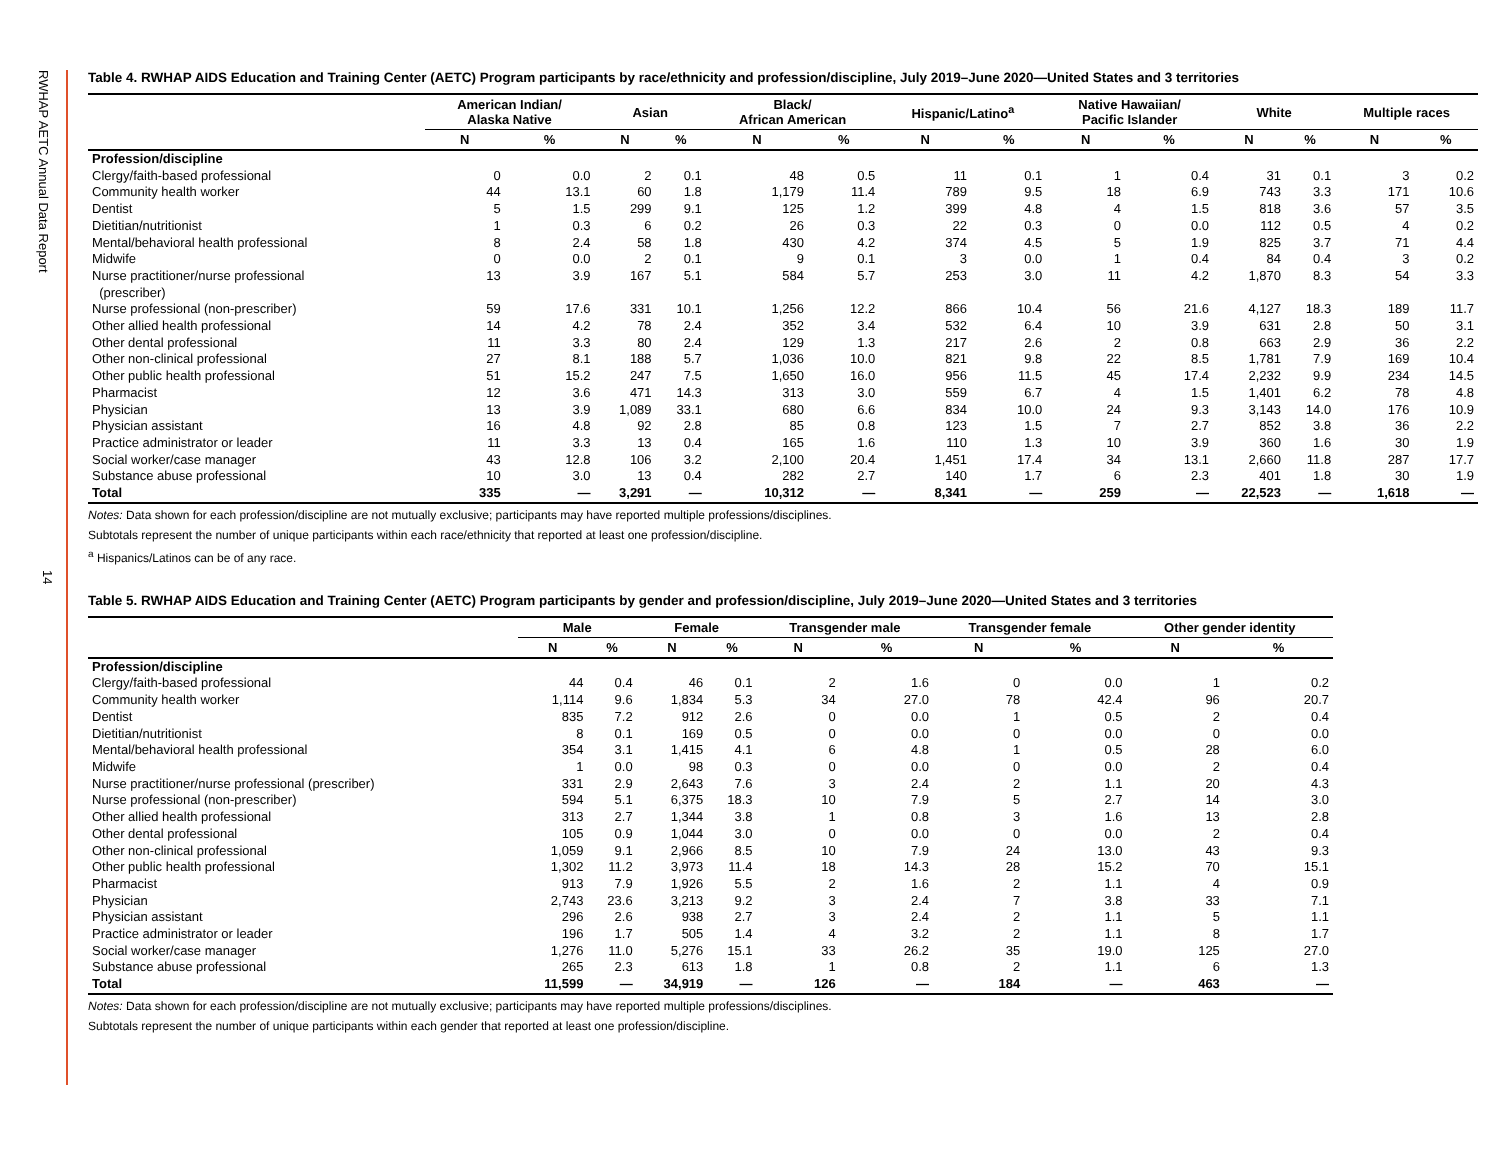RWHAP AETC Annual Data Report
14
Table 4. RWHAP AIDS Education and Training Center (AETC) Program participants by race/ethnicity and profession/discipline, July 2019–June 2020—United States and 3 territories
| | American Indian/ Alaska Native | | Asian | | Black/ African American | | Hispanic/Latino<sup>a</sup> | | Native Hawaiian/ Pacific Islander | | White | | Multiple races | |
| --- | --- | --- | --- | --- | --- | --- | --- | --- | --- | --- | --- | --- | --- | --- |
| | N | % | N | % | N | % | N | % | N | % | N | % | N | % |
| Profession/discipline | | | | | | | | | | | | | | |
| Clergy/faith-based professional | 0 | 0.0 | 2 | 0.1 | 48 | 0.5 | 11 | 0.1 | 1 | 0.4 | 31 | 0.1 | 3 | 0.2 |
| Community health worker | 44 | 13.1 | 60 | 1.8 | 1,179 | 11.4 | 789 | 9.5 | 18 | 6.9 | 743 | 3.3 | 171 | 10.6 |
| Dentist | 5 | 1.5 | 299 | 9.1 | 125 | 1.2 | 399 | 4.8 | 4 | 1.5 | 818 | 3.6 | 57 | 3.5 |
| Dietitian/nutritionist | 1 | 0.3 | 6 | 0.2 | 26 | 0.3 | 22 | 0.3 | 0 | 0.0 | 112 | 0.5 | 4 | 0.2 |
| Mental/behavioral health professional | 8 | 2.4 | 58 | 1.8 | 430 | 4.2 | 374 | 4.5 | 5 | 1.9 | 825 | 3.7 | 71 | 4.4 |
| Midwife | 0 | 0.0 | 2 | 0.1 | 9 | 0.1 | 3 | 0.0 | 1 | 0.4 | 84 | 0.4 | 3 | 0.2 |
| Nurse practitioner/nurse professional (prescriber) | 13 | 3.9 | 167 | 5.1 | 584 | 5.7 | 253 | 3.0 | 11 | 4.2 | 1,870 | 8.3 | 54 | 3.3 |
| Nurse professional (non-prescriber) | 59 | 17.6 | 331 | 10.1 | 1,256 | 12.2 | 866 | 10.4 | 56 | 21.6 | 4,127 | 18.3 | 189 | 11.7 |
| Other allied health professional | 14 | 4.2 | 78 | 2.4 | 352 | 3.4 | 532 | 6.4 | 10 | 3.9 | 631 | 2.8 | 50 | 3.1 |
| Other dental professional | 11 | 3.3 | 80 | 2.4 | 129 | 1.3 | 217 | 2.6 | 2 | 0.8 | 663 | 2.9 | 36 | 2.2 |
| Other non-clinical professional | 27 | 8.1 | 188 | 5.7 | 1,036 | 10.0 | 821 | 9.8 | 22 | 8.5 | 1,781 | 7.9 | 169 | 10.4 |
| Other public health professional | 51 | 15.2 | 247 | 7.5 | 1,650 | 16.0 | 956 | 11.5 | 45 | 17.4 | 2,232 | 9.9 | 234 | 14.5 |
| Pharmacist | 12 | 3.6 | 471 | 14.3 | 313 | 3.0 | 559 | 6.7 | 4 | 1.5 | 1,401 | 6.2 | 78 | 4.8 |
| Physician | 13 | 3.9 | 1,089 | 33.1 | 680 | 6.6 | 834 | 10.0 | 24 | 9.3 | 3,143 | 14.0 | 176 | 10.9 |
| Physician assistant | 16 | 4.8 | 92 | 2.8 | 85 | 0.8 | 123 | 1.5 | 7 | 2.7 | 852 | 3.8 | 36 | 2.2 |
| Practice administrator or leader | 11 | 3.3 | 13 | 0.4 | 165 | 1.6 | 110 | 1.3 | 10 | 3.9 | 360 | 1.6 | 30 | 1.9 |
| Social worker/case manager | 43 | 12.8 | 106 | 3.2 | 2,100 | 20.4 | 1,451 | 17.4 | 34 | 13.1 | 2,660 | 11.8 | 287 | 17.7 |
| Substance abuse professional | 10 | 3.0 | 13 | 0.4 | 282 | 2.7 | 140 | 1.7 | 6 | 2.3 | 401 | 1.8 | 30 | 1.9 |
| Total | 335 | — | 3,291 | — | 10,312 | — | 8,341 | — | 259 | — | 22,523 | — | 1,618 | — |
Notes: Data shown for each profession/discipline are not mutually exclusive; participants may have reported multiple professions/disciplines.
Subtotals represent the number of unique participants within each race/ethnicity that reported at least one profession/discipline.
<sup>a</sup> Hispanics/Latinos can be of any race.
Table 5. RWHAP AIDS Education and Training Center (AETC) Program participants by gender and profession/discipline, July 2019–June 2020—United States and 3 territories
| | Male | | Female | | Transgender male | | Transgender female | | Other gender identity | |
| --- | --- | --- | --- | --- | --- | --- | --- | --- | --- | --- |
| | N | % | N | % | N | % | N | % | N | % |
| Profession/discipline | | | | | | | | | | |
| Clergy/faith-based professional | 44 | 0.4 | 46 | 0.1 | 2 | 1.6 | 0 | 0.0 | 1 | 0.2 |
| Community health worker | 1,114 | 9.6 | 1,834 | 5.3 | 34 | 27.0 | 78 | 42.4 | 96 | 20.7 |
| Dentist | 835 | 7.2 | 912 | 2.6 | 0 | 0.0 | 1 | 0.5 | 2 | 0.4 |
| Dietitian/nutritionist | 8 | 0.1 | 169 | 0.5 | 0 | 0.0 | 0 | 0.0 | 0 | 0.0 |
| Mental/behavioral health professional | 354 | 3.1 | 1,415 | 4.1 | 6 | 4.8 | 1 | 0.5 | 28 | 6.0 |
| Midwife | 1 | 0.0 | 98 | 0.3 | 0 | 0.0 | 0 | 0.0 | 2 | 0.4 |
| Nurse practitioner/nurse professional (prescriber) | 331 | 2.9 | 2,643 | 7.6 | 3 | 2.4 | 2 | 1.1 | 20 | 4.3 |
| Nurse professional (non-prescriber) | 594 | 5.1 | 6,375 | 18.3 | 10 | 7.9 | 5 | 2.7 | 14 | 3.0 |
| Other allied health professional | 313 | 2.7 | 1,344 | 3.8 | 1 | 0.8 | 3 | 1.6 | 13 | 2.8 |
| Other dental professional | 105 | 0.9 | 1,044 | 3.0 | 0 | 0.0 | 0 | 0.0 | 2 | 0.4 |
| Other non-clinical professional | 1,059 | 9.1 | 2,966 | 8.5 | 10 | 7.9 | 24 | 13.0 | 43 | 9.3 |
| Other public health professional | 1,302 | 11.2 | 3,973 | 11.4 | 18 | 14.3 | 28 | 15.2 | 70 | 15.1 |
| Pharmacist | 913 | 7.9 | 1,926 | 5.5 | 2 | 1.6 | 2 | 1.1 | 4 | 0.9 |
| Physician | 2,743 | 23.6 | 3,213 | 9.2 | 3 | 2.4 | 7 | 3.8 | 33 | 7.1 |
| Physician assistant | 296 | 2.6 | 938 | 2.7 | 3 | 2.4 | 2 | 1.1 | 5 | 1.1 |
| Practice administrator or leader | 196 | 1.7 | 505 | 1.4 | 4 | 3.2 | 2 | 1.1 | 8 | 1.7 |
| Social worker/case manager | 1,276 | 11.0 | 5,276 | 15.1 | 33 | 26.2 | 35 | 19.0 | 125 | 27.0 |
| Substance abuse professional | 265 | 2.3 | 613 | 1.8 | 1 | 0.8 | 2 | 1.1 | 6 | 1.3 |
| Total | 11,599 | — | 34,919 | — | 126 | — | 184 | — | 463 | — |
Notes: Data shown for each profession/discipline are not mutually exclusive; participants may have reported multiple professions/disciplines.
Subtotals represent the number of unique participants within each gender that reported at least one profession/discipline.